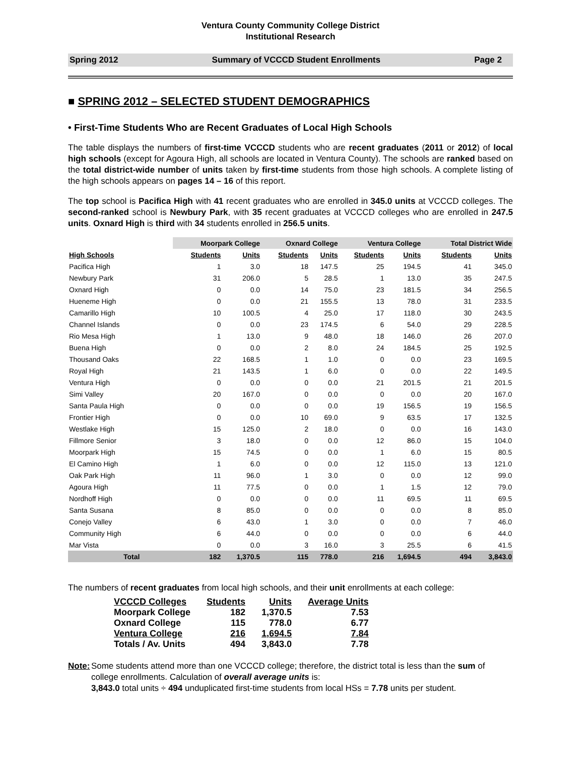Ventura County Community College District
Institutional Research
Spring 2012 Summary of VCCCD Student Enrollments Page 2
■ SPRING 2012 – SELECTED STUDENT DEMOGRAPHICS
• First-Time Students Who are Recent Graduates of Local High Schools
The table displays the numbers of first-time VCCCD students who are recent graduates (2011 or 2012) of local high schools (except for Agoura High, all schools are located in Ventura County). The schools are ranked based on the total district-wide number of units taken by first-time students from those high schools. A complete listing of the high schools appears on pages 14 – 16 of this report.
The top school is Pacifica High with 41 recent graduates who are enrolled in 345.0 units at VCCCD colleges. The second-ranked school is Newbury Park, with 35 recent graduates at VCCCD colleges who are enrolled in 247.5 units. Oxnard High is third with 34 students enrolled in 256.5 units.
| | Moorpark College | | Oxnard College | | Ventura College | | Total District Wide | |
| --- | --- | --- | --- | --- | --- | --- | --- | --- |
| High Schools | Students | Units | Students | Units | Students | Units | Students | Units |
| Pacifica High | 1 | 3.0 | 18 | 147.5 | 25 | 194.5 | 41 | 345.0 |
| Newbury Park | 31 | 206.0 | 5 | 28.5 | 1 | 13.0 | 35 | 247.5 |
| Oxnard High | 0 | 0.0 | 14 | 75.0 | 23 | 181.5 | 34 | 256.5 |
| Hueneme High | 0 | 0.0 | 21 | 155.5 | 13 | 78.0 | 31 | 233.5 |
| Camarillo High | 10 | 100.5 | 4 | 25.0 | 17 | 118.0 | 30 | 243.5 |
| Channel Islands | 0 | 0.0 | 23 | 174.5 | 6 | 54.0 | 29 | 228.5 |
| Rio Mesa High | 1 | 13.0 | 9 | 48.0 | 18 | 146.0 | 26 | 207.0 |
| Buena High | 0 | 0.0 | 2 | 8.0 | 24 | 184.5 | 25 | 192.5 |
| Thousand Oaks | 22 | 168.5 | 1 | 1.0 | 0 | 0.0 | 23 | 169.5 |
| Royal High | 21 | 143.5 | 1 | 6.0 | 0 | 0.0 | 22 | 149.5 |
| Ventura High | 0 | 0.0 | 0 | 0.0 | 21 | 201.5 | 21 | 201.5 |
| Simi Valley | 20 | 167.0 | 0 | 0.0 | 0 | 0.0 | 20 | 167.0 |
| Santa Paula High | 0 | 0.0 | 0 | 0.0 | 19 | 156.5 | 19 | 156.5 |
| Frontier High | 0 | 0.0 | 10 | 69.0 | 9 | 63.5 | 17 | 132.5 |
| Westlake High | 15 | 125.0 | 2 | 18.0 | 0 | 0.0 | 16 | 143.0 |
| Fillmore Senior | 3 | 18.0 | 0 | 0.0 | 12 | 86.0 | 15 | 104.0 |
| Moorpark High | 15 | 74.5 | 0 | 0.0 | 1 | 6.0 | 15 | 80.5 |
| El Camino High | 1 | 6.0 | 0 | 0.0 | 12 | 115.0 | 13 | 121.0 |
| Oak Park High | 11 | 96.0 | 1 | 3.0 | 0 | 0.0 | 12 | 99.0 |
| Agoura High | 11 | 77.5 | 0 | 0.0 | 1 | 1.5 | 12 | 79.0 |
| Nordhoff High | 0 | 0.0 | 0 | 0.0 | 11 | 69.5 | 11 | 69.5 |
| Santa Susana | 8 | 85.0 | 0 | 0.0 | 0 | 0.0 | 8 | 85.0 |
| Conejo Valley | 6 | 43.0 | 1 | 3.0 | 0 | 0.0 | 7 | 46.0 |
| Community High | 6 | 44.0 | 0 | 0.0 | 0 | 0.0 | 6 | 44.0 |
| Mar Vista | 0 | 0.0 | 3 | 16.0 | 3 | 25.5 | 6 | 41.5 |
| Total | 182 | 1,370.5 | 115 | 778.0 | 216 | 1,694.5 | 494 | 3,843.0 |
The numbers of recent graduates from local high schools, and their unit enrollments at each college:
| VCCCD Colleges | Students | Units | Average Units |
| --- | --- | --- | --- |
| Moorpark College | 182 | 1,370.5 | 7.53 |
| Oxnard College | 115 | 778.0 | 6.77 |
| Ventura College | 216 | 1,694.5 | 7.84 |
| Totals / Av. Units | 494 | 3,843.0 | 7.78 |
Note: Some students attend more than one VCCCD college; therefore, the district total is less than the sum of college enrollments. Calculation of overall average units is:
3,843.0 total units ÷ 494 unduplicated first-time students from local HSs = 7.78 units per student.